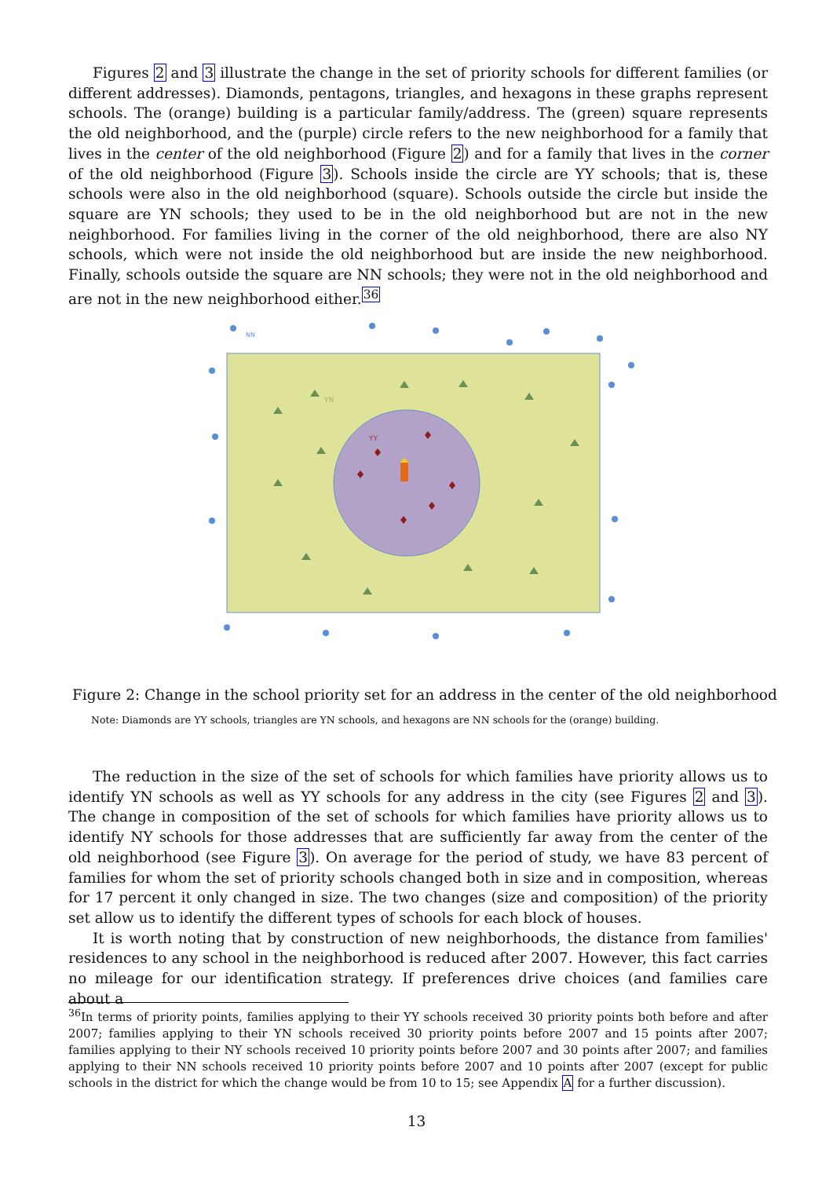Figures 2 and 3 illustrate the change in the set of priority schools for different families (or different addresses). Diamonds, pentagons, triangles, and hexagons in these graphs represent schools. The (orange) building is a particular family/address. The (green) square represents the old neighborhood, and the (purple) circle refers to the new neighborhood for a family that lives in the center of the old neighborhood (Figure 2) and for a family that lives in the corner of the old neighborhood (Figure 3). Schools inside the circle are YY schools; that is, these schools were also in the old neighborhood (square). Schools outside the circle but inside the square are YN schools; they used to be in the old neighborhood but are not in the new neighborhood. For families living in the corner of the old neighborhood, there are also NY schools, which were not inside the old neighborhood but are inside the new neighborhood. Finally, schools outside the square are NN schools; they were not in the old neighborhood and are not in the new neighborhood either.<sup>36</sup>
NN
YN
YY
Figure 2: Change in the school priority set for an address in the center of the old neighborhood
Note: Diamonds are YY schools, triangles are YN schools, and hexagons are NN schools for the (orange) building.
The reduction in the size of the set of schools for which families have priority allows us to identify YN schools as well as YY schools for any address in the city (see Figures 2 and 3). The change in composition of the set of schools for which families have priority allows us to identify NY schools for those addresses that are sufficiently far away from the center of the old neighborhood (see Figure 3). On average for the period of study, we have 83 percent of families for whom the set of priority schools changed both in size and in composition, whereas for 17 percent it only changed in size. The two changes (size and composition) of the priority set allow us to identify the different types of schools for each block of houses.
It is worth noting that by construction of new neighborhoods, the distance from families' residences to any school in the neighborhood is reduced after 2007. However, this fact carries no mileage for our identification strategy. If preferences drive choices (and families care about a
<sup>36</sup> In terms of priority points, families applying to their YY schools received 30 priority points both before and after 2007; families applying to their YN schools received 30 priority points before 2007 and 15 points after 2007; families applying to their NY schools received 10 priority points before 2007 and 30 points after 2007; and families applying to their NN schools received 10 priority points before 2007 and 10 points after 2007 (except for public schools in the district for which the change would be from 10 to 15; see Appendix A for a further discussion).
13